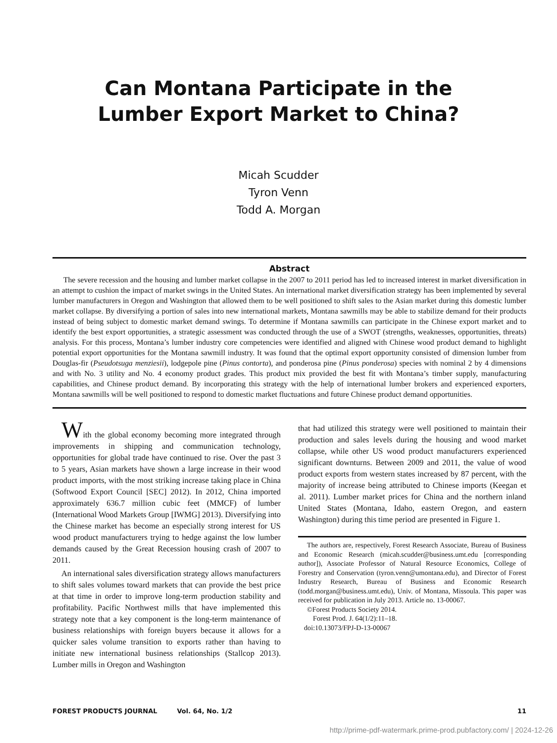Can Montana Participate in the
Lumber Export Market to China?
Micah Scudder
Tyron Venn
Todd A. Morgan
Abstract
The severe recession and the housing and lumber market collapse in the 2007 to 2011 period has led to increased interest in market diversification in an attempt to cushion the impact of market swings in the United States. An international market diversification strategy has been implemented by several lumber manufacturers in Oregon and Washington that allowed them to be well positioned to shift sales to the Asian market during this domestic lumber market collapse. By diversifying a portion of sales into new international markets, Montana sawmills may be able to stabilize demand for their products instead of being subject to domestic market demand swings. To determine if Montana sawmills can participate in the Chinese export market and to identify the best export opportunities, a strategic assessment was conducted through the use of a SWOT (strengths, weaknesses, opportunities, threats) analysis. For this process, Montana’s lumber industry core competencies were identified and aligned with Chinese wood product demand to highlight potential export opportunities for the Montana sawmill industry. It was found that the optimal export opportunity consisted of dimension lumber from Douglas-fir (Pseudotsuga menziesii), lodgepole pine (Pinus contorta), and ponderosa pine (Pinus ponderosa) species with nominal 2 by 4 dimensions and with No. 3 utility and No. 4 economy product grades. This product mix provided the best fit with Montana’s timber supply, manufacturing capabilities, and Chinese product demand. By incorporating this strategy with the help of international lumber brokers and experienced exporters, Montana sawmills will be well positioned to respond to domestic market fluctuations and future Chinese product demand opportunities.
With the global economy becoming more integrated through improvements in shipping and communication technology, opportunities for global trade have continued to rise. Over the past 3 to 5 years, Asian markets have shown a large increase in their wood product imports, with the most striking increase taking place in China (Softwood Export Council [SEC] 2012). In 2012, China imported approximately 636.7 million cubic feet (MMCF) of lumber (International Wood Markets Group [IWMG] 2013). Diversifying into the Chinese market has become an especially strong interest for US wood product manufacturers trying to hedge against the low lumber demands caused by the Great Recession housing crash of 2007 to 2011.
An international sales diversification strategy allows manufacturers to shift sales volumes toward markets that can provide the best price at that time in order to improve long-term production stability and profitability. Pacific Northwest mills that have implemented this strategy note that a key component is the long-term maintenance of business relationships with foreign buyers because it allows for a quicker sales volume transition to exports rather than having to initiate new international business relationships (Stallcop 2013). Lumber mills in Oregon and Washington
that had utilized this strategy were well positioned to maintain their production and sales levels during the housing and wood market collapse, while other US wood product manufacturers experienced significant downturns. Between 2009 and 2011, the value of wood product exports from western states increased by 87 percent, with the majority of increase being attributed to Chinese imports (Keegan et al. 2011). Lumber market prices for China and the northern inland United States (Montana, Idaho, eastern Oregon, and eastern Washington) during this time period are presented in Figure 1.
The authors are, respectively, Forest Research Associate, Bureau of Business and Economic Research (micah.scudder@business.umt.edu [corresponding author]), Associate Professor of Natural Resource Economics, College of Forestry and Conservation (tyron.venn@umontana.edu), and Director of Forest Industry Research, Bureau of Business and Economic Research (todd.morgan@business.umt.edu), Univ. of Montana, Missoula. This paper was received for publication in July 2013. Article no. 13-00067.
©Forest Products Society 2014.
Forest Prod. J. 64(1/2):11–18.
doi:10.13073/FPJ-D-13-00067
FOREST PRODUCTS JOURNAL Vol. 64, No. 1/2 11
http://prime-pdf-watermark.prime-prod.pubfactory.com/ | 2024-12-26